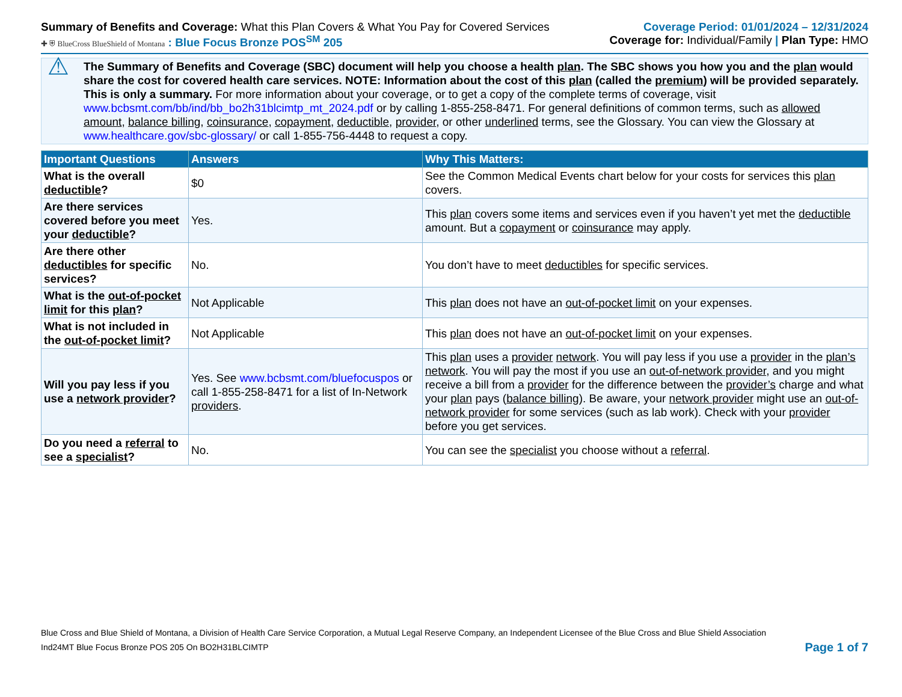Summary of Benefits and Coverage: What this Plan Covers & What You Pay for Covered Services
Coverage Period: 01/01/2024 – 12/31/2024
✚ ⛨ BlueCross BlueShield of Montana : Blue Focus Bronze POS<sup>SM</sup> 205
Coverage for: Individual/Family | Plan Type: HMO
⚠
The Summary of Benefits and Coverage (SBC) document will help you choose a health plan. The SBC shows you how you and the plan would share the cost for covered health care services. NOTE: Information about the cost of this plan (called the premium) will be provided separately.
This is only a summary. For more information about your coverage, or to get a copy of the complete terms of coverage, visit www.bcbsmt.com/bb/ind/bb_bo2h31blcimtp_mt_2024.pdf or by calling 1-855-258-8471. For general definitions of common terms, such as allowed amount, balance billing, coinsurance, copayment, deductible, provider, or other underlined terms, see the Glossary. You can view the Glossary at www.healthcare.gov/sbc-glossary/ or call 1-855-756-4448 to request a copy.
| Important Questions | Answers | Why This Matters: |
| --- | --- | --- |
| What is the overall deductible ? | $0 | See the Common Medical Events chart below for your costs for services this plan covers. |
| Are there services covered before you meet your deductible ? | Yes. | This plan covers some items and services even if you haven’t yet met the deductible amount. But a copayment or coinsurance may apply. |
| Are there other deductibles for specific services? | No. | You don’t have to meet deductibles for specific services. |
| What is the out-of-pocket limit for this plan ? | Not Applicable | This plan does not have an out-of-pocket limit on your expenses. |
| What is not included in the out-of-pocket limit ? | Not Applicable | This plan does not have an out-of-pocket limit on your expenses. |
| Will you pay less if you use a network provider ? | Yes. See www.bcbsmt.com/bluefocuspos or call 1-855-258-8471 for a list of In-Network providers . | This plan uses a provider network . You will pay less if you use a provider in the plan’s network . You will pay the most if you use an out-of-network provider , and you might receive a bill from a provider for the difference between the provider’s charge and what your plan pays ( balance billing ). Be aware, your network provider might use an out-of-network provider for some services (such as lab work). Check with your provider before you get services. |
| Do you need a referral to see a specialist ? | No. | You can see the specialist you choose without a referral . |
Blue Cross and Blue Shield of Montana, a Division of Health Care Service Corporation, a Mutual Legal Reserve Company, an Independent Licensee of the Blue Cross and Blue Shield Association
Ind24MT Blue Focus Bronze POS 205 On BO2H31BLCIMTP
Page 1 of 7